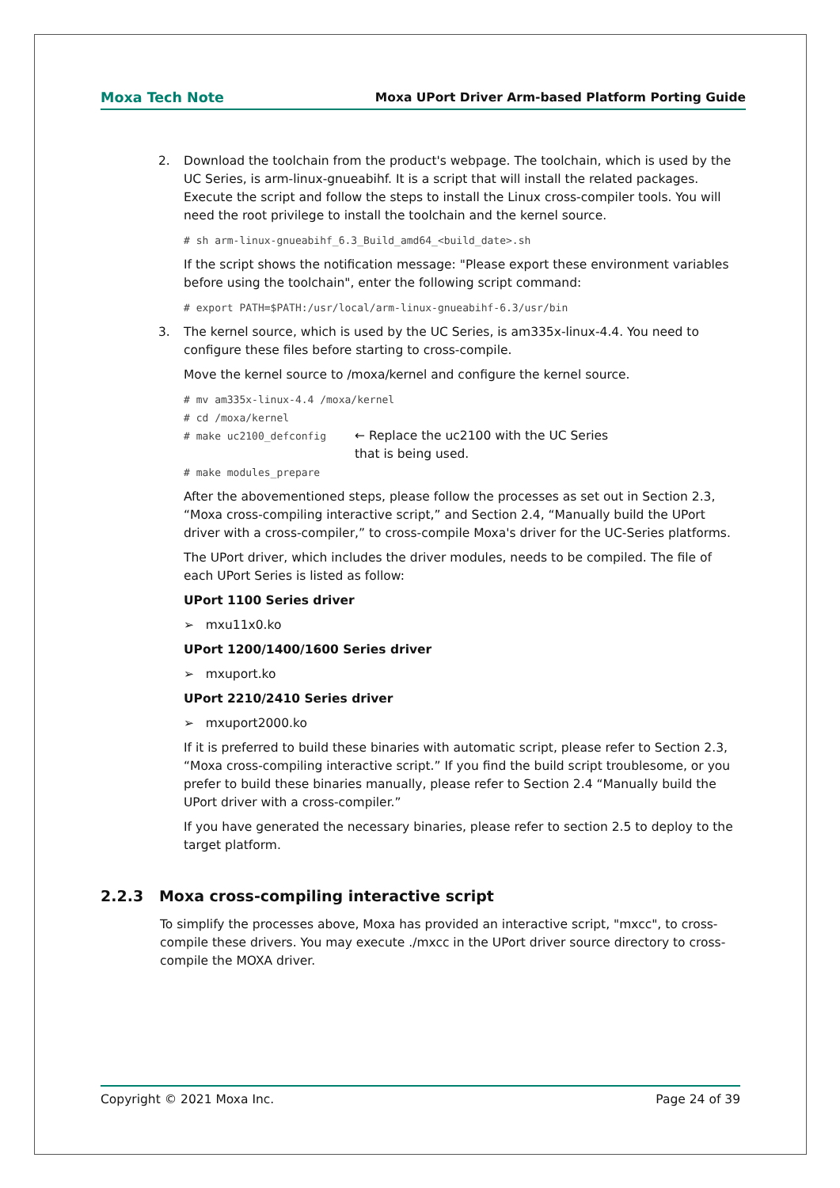Moxa Tech Note Moxa UPort Driver Arm-based Platform Porting Guide
2. Download the toolchain from the product's webpage. The toolchain, which is used by the UC Series, is arm-linux-gnueabihf. It is a script that will install the related packages. Execute the script and follow the steps to install the Linux cross-compiler tools. You will need the root privilege to install the toolchain and the kernel source.
# sh arm-linux-gnueabihf_6.3_Build_amd64_<build_date>.sh
If the script shows the notification message: "Please export these environment variables before using the toolchain", enter the following script command:
# export PATH=$PATH:/usr/local/arm-linux-gnueabihf-6.3/usr/bin
3. The kernel source, which is used by the UC Series, is am335x-linux-4.4. You need to configure these files before starting to cross-compile.
Move the kernel source to /moxa/kernel and configure the kernel source.
# mv am335x-linux-4.4 /moxa/kernel
# cd /moxa/kernel
# make uc2100_defconfig ← Replace the uc2100 with the UC Series
that is being used.
# make modules_prepare
After the abovementioned steps, please follow the processes as set out in Section 2.3, “Moxa cross-compiling interactive script,” and Section 2.4, “Manually build the UPort driver with a cross-compiler,” to cross-compile Moxa's driver for the UC-Series platforms.
The UPort driver, which includes the driver modules, needs to be compiled. The file of each UPort Series is listed as follow:
UPort 1100 Series driver
➢ mxu11x0.ko
UPort 1200/1400/1600 Series driver
➢ mxuport.ko
UPort 2210/2410 Series driver
➢ mxuport2000.ko
If it is preferred to build these binaries with automatic script, please refer to Section 2.3, “Moxa cross-compiling interactive script.” If you find the build script troublesome, or you prefer to build these binaries manually, please refer to Section 2.4 “Manually build the UPort driver with a cross-compiler.”
If you have generated the necessary binaries, please refer to section 2.5 to deploy to the target platform.
2.2.3 Moxa cross-compiling interactive script
To simplify the processes above, Moxa has provided an interactive script, "mxcc", to cross-compile these drivers. You may execute ./mxcc in the UPort driver source directory to cross-compile the MOXA driver.
Copyright © 2021 Moxa Inc. Page 24 of 39